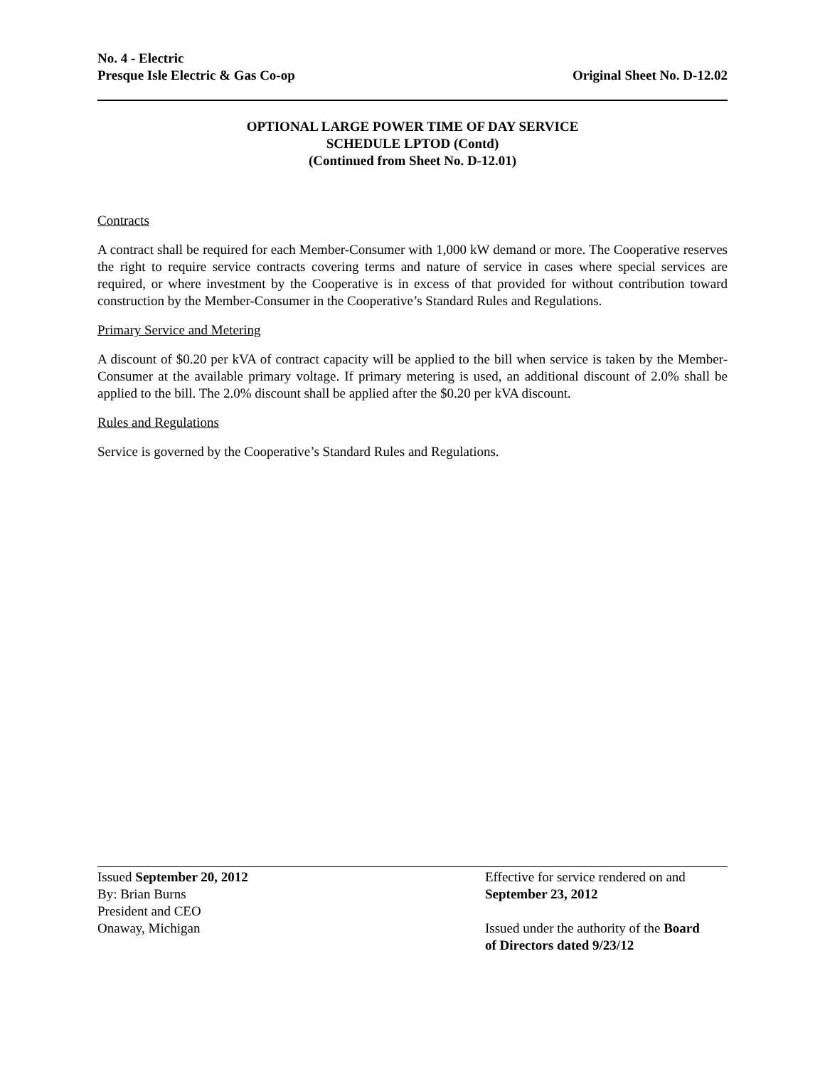No. 4 - Electric
Presque Isle Electric & Gas Co-op
Original Sheet No. D-12.02
OPTIONAL LARGE POWER TIME OF DAY SERVICE
SCHEDULE LPTOD (Contd)
(Continued from Sheet No. D-12.01)
Contracts
A contract shall be required for each Member-Consumer with 1,000 kW demand or more. The Cooperative reserves the right to require service contracts covering terms and nature of service in cases where special services are required, or where investment by the Cooperative is in excess of that provided for without contribution toward construction by the Member-Consumer in the Cooperative’s Standard Rules and Regulations.
Primary Service and Metering
A discount of $0.20 per kVA of contract capacity will be applied to the bill when service is taken by the Member-Consumer at the available primary voltage. If primary metering is used, an additional discount of 2.0% shall be applied to the bill. The 2.0% discount shall be applied after the $0.20 per kVA discount.
Rules and Regulations
Service is governed by the Cooperative’s Standard Rules and Regulations.
Issued September 20, 2012
By: Brian Burns
President and CEO
Onaway, Michigan
Effective for service rendered on and
September 23, 2012
Issued under the authority of the Board
of Directors dated 9/23/12